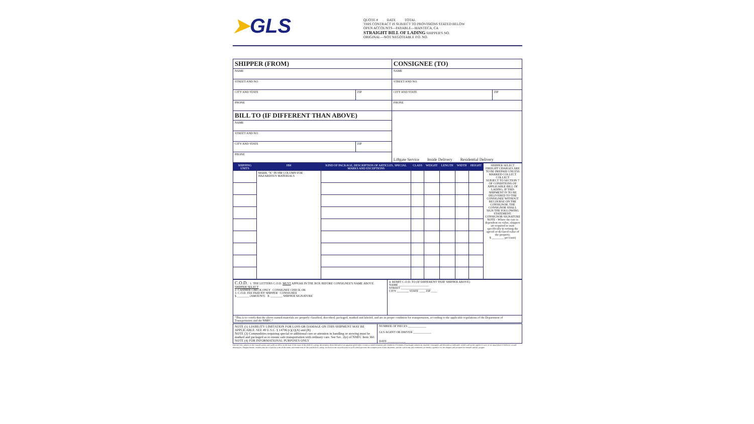➤GLS
QUOTE # DATE TOTAL
THIS CONTRACT IS SUBJECT TO PROVISIONS STATED BELOW
OPEN ACCOUNTS—PAYABLE—MANTECA, CA
STRAIGHT BILL OF LADING SHIPPER'S NO.
ORIGINAL—NOT NEGOTIABLE P.O. NO.
| SHIPPER (FROM) | | CONSIGNEE (TO) | |
| NAME | | NAME | |
| STREET AND NO. | | STREET AND NO. | |
| CITY AND STATE | ZIP | CITY AND STATE | ZIP |
| PHONE | | PHONE | |
| BILL TO (IF DIFFERENT THAN ABOVE) | | Liftgate Service Inside Delivery Residential Delivery | |
| NAME | | | |
| STREET AND NO. | | | |
| CITY AND STATE | ZIP | | |
| PHONE | | | |
| SHIPPING UNITS | HM | KIND OF PACKAGE, DESCRIPTION OF ARTICLES, SPECIAL MARKS AND EXCEPTIONS | CLASS | WEIGHT | LENGTH | WIDTH | HEIGHT | SHIPPER SELECT FREIGHT CHARGES ARE TO BE PREPAID UNLESS MARKED COLLECT COLLECT SUBJECT TO SECTION 7 OF CONDITIONS OF APPLICABLE BILL OF LADING, IF THIS SHIPMENT IS TO BE DELIVERED TO THE CONSIGNEE WITHOUT RECOURSE ON THE CONSIGNOR, THE CONSIGNOR SHALL SIGN THE FOLLOWING STATEMENT. CONSIGNOR SIGNATURE NOTE - Where the rate is dependent on value, shippers are required to state specifically in writing the agreed or declared value of the property. $ ________ per (unit) |
| --- | --- | --- | --- | --- | --- | --- | --- | --- |
| | MARK "X" IN HM COLUMN FOR HAZARDOUS MATERIALS | | | | | | | |
| C.O.D. 1. THE LETTERS C.O.D. MUST APPEAR IN THE BOX BEFORE CONSIGNEE'S NAME ABOVE. SHIPPER SELECT 2. CASHIER CHECK ONLY CONSIGNEE CHECK OK 3. C.O.D. FEE PAID BY SHIPPER CONSIGNEE $ ________ (AMOUNT) X ________ SHIPPER SIGNATURE | 4. REMIT C.O.D. TO (IF DIFFERENT THAT SHIPPER ABOVE) NAME ____________________ STREET ____________________ CITY ________ STATE ____ ZIP ____ |
| "This is to certify that the above named materials are properly classified, described, packaged, marked and labeled, and are in proper condition for transportation, according to the applicable regulations of the Department of Transportation and the NMFC." | |
| NOTE (1) LIABILITY LIMITATION FOR LOSS OR DAMAGE ON THIS SHIPMENT MAY BE APPLICABLE. SEE 49 U.S.C. § 14706 (c)(1)(A) and (B) NOTE (3) Commodities requiring special or additional care or attention in handling or stowing must be marked and packaged as to ensure safe transportation with ordinary care. See Sec. 2(e) of NMFC Item 360. NOTE (4) FOR INFORMATIONAL PURPOSES ONLY | NUMBER OF PIECES ____________ GLS AGENT OR DRIVER ____________ DATE ____________ |
RECEIVED, subject to the classifications and tariffs in effect on the date of the issue of this Bill of Lading, the property described above in apparent good order, except as noted (contents and condition of contents of packages unknown), marked, consigned, and destined as indicated, which said carrier agrees to carry to its usual place of delivery at said destination. Shipper hereby certifies that he is familiar with all the terms and conditions of the said Bill of Lading, set forth in the classification or tariff which governs the transportation of this shipment, and the said terms and conditions are hereby agreed to by the shipper and accepted for himself and his assigns.